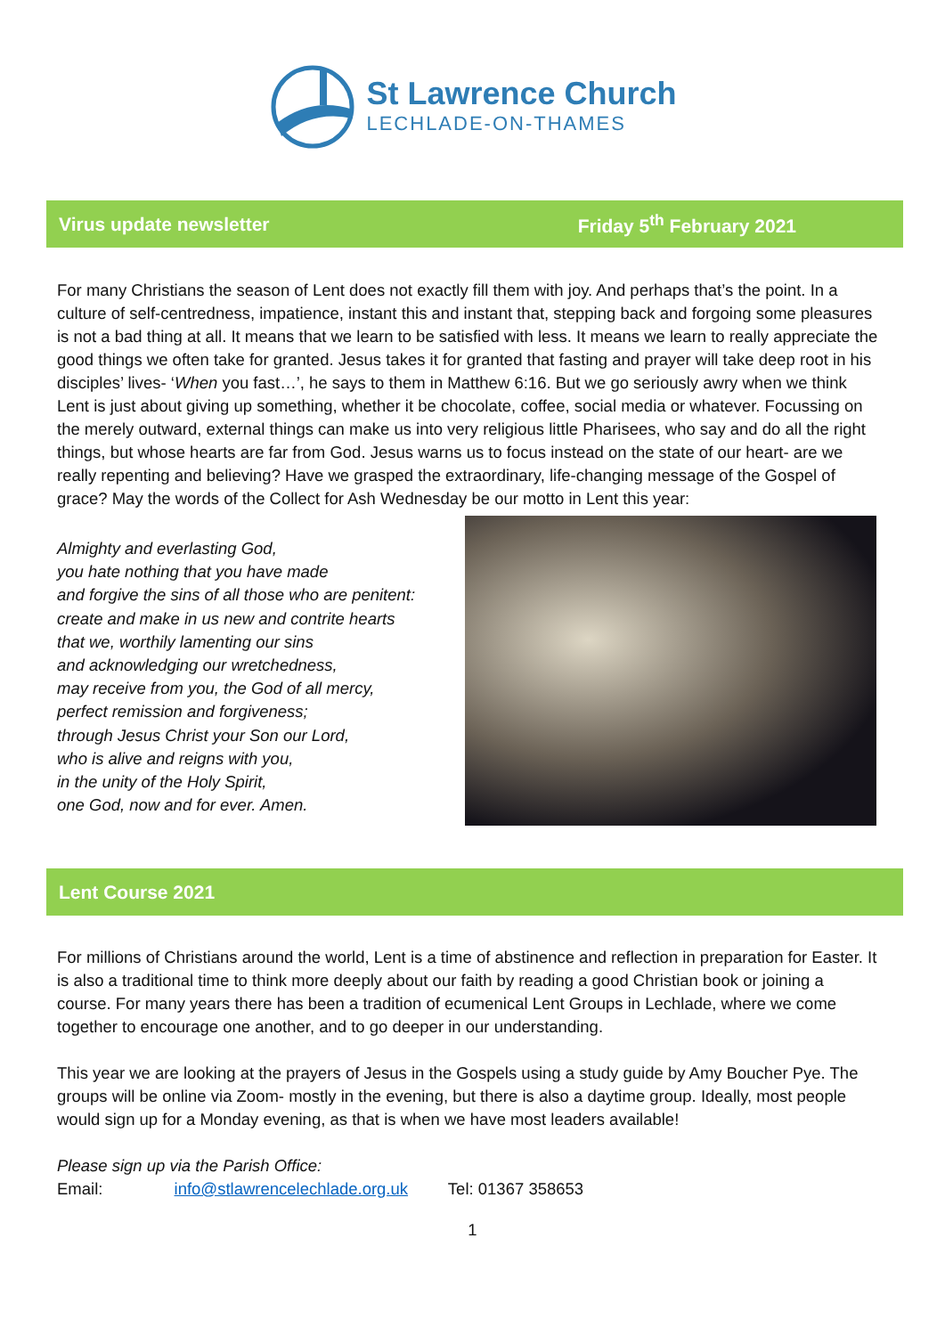St Lawrence Church
LECHLADE-ON-THAMES
Virus update newsletter Friday 5<sup>th</sup> February 2021
For many Christians the season of Lent does not exactly fill them with joy. And perhaps that’s the point. In a culture of self-centredness, impatience, instant this and instant that, stepping back and forgoing some pleasures is not a bad thing at all. It means that we learn to be satisfied with less. It means we learn to really appreciate the good things we often take for granted. Jesus takes it for granted that fasting and prayer will take deep root in his disciples’ lives- ‘When you fast…’, he says to them in Matthew 6:16. But we go seriously awry when we think Lent is just about giving up something, whether it be chocolate, coffee, social media or whatever. Focussing on the merely outward, external things can make us into very religious little Pharisees, who say and do all the right things, but whose hearts are far from God. Jesus warns us to focus instead on the state of our heart- are we really repenting and believing? Have we grasped the extraordinary, life-changing message of the Gospel of grace? May the words of the Collect for Ash Wednesday be our motto in Lent this year:
Almighty and everlasting God,
you hate nothing that you have made
and forgive the sins of all those who are penitent:
create and make in us new and contrite hearts
that we, worthily lamenting our sins
and acknowledging our wretchedness,
may receive from you, the God of all mercy,
perfect remission and forgiveness;
through Jesus Christ your Son our Lord,
who is alive and reigns with you,
in the unity of the Holy Spirit,
one God, now and for ever. Amen.
Lent Course 2021
For millions of Christians around the world, Lent is a time of abstinence and reflection in preparation for Easter. It is also a traditional time to think more deeply about our faith by reading a good Christian book or joining a course. For many years there has been a tradition of ecumenical Lent Groups in Lechlade, where we come together to encourage one another, and to go deeper in our understanding.
This year we are looking at the prayers of Jesus in the Gospels using a study guide by Amy Boucher Pye. The groups will be online via Zoom- mostly in the evening, but there is also a daytime group. Ideally, most people would sign up for a Monday evening, as that is when we have most leaders available!
Please sign up via the Parish Office:
Email: info@stlawrencelechlade.org.uk Tel: 01367 358653
1